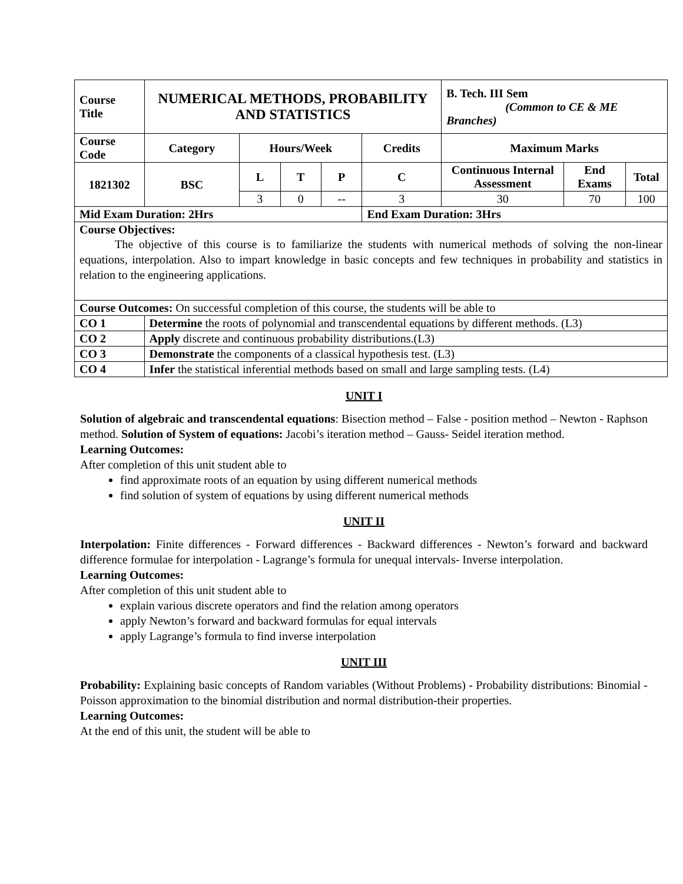| Course Title | NUMERICAL METHODS, PROBABILITY AND STATISTICS | | | | | B. Tech. III Sem (Common to CE & ME Branches) | | |
| Course Code | Category | Hours/Week | | | Credits | Maximum Marks | | |
| 1821302 | BSC | L | T | P | C | Continuous Internal Assessment | End Exams | Total |
| | | 3 | 0 | -- | 3 | 30 | 70 | 100 |
| Mid Exam Duration: 2Hrs | | | | | End Exam Duration: 3Hrs | | | |
| Course Objectives: The objective of this course is to familiarize the students with numerical methods of solving the non-linear equations, interpolation. Also to impart knowledge in basic concepts and few techniques in probability and statistics in relation to the engineering applications. | | | | | | | | |
| Course Outcomes: On successful completion of this course, the students will be able to | | | | | | | | |
| CO 1 | Determine the roots of polynomial and transcendental equations by different methods. (L3) | | | | | | | |
| CO 2 | Apply discrete and continuous probability distributions.(L3) | | | | | | | |
| CO 3 | Demonstrate the components of a classical hypothesis test. (L3) | | | | | | | |
| CO 4 | Infer the statistical inferential methods based on small and large sampling tests. (L4) | | | | | | | |
UNIT I
Solution of algebraic and transcendental equations: Bisection method – False - position method – Newton - Raphson method. Solution of System of equations: Jacobi’s iteration method – Gauss- Seidel iteration method.
Learning Outcomes:
After completion of this unit student able to
find approximate roots of an equation by using different numerical methods
find solution of system of equations by using different numerical methods
UNIT II
Interpolation: Finite differences - Forward differences - Backward differences - Newton’s forward and backward difference formulae for interpolation - Lagrange’s formula for unequal intervals- Inverse interpolation.
Learning Outcomes:
After completion of this unit student able to
explain various discrete operators and find the relation among operators
apply Newton’s forward and backward formulas for equal intervals
apply Lagrange’s formula to find inverse interpolation
UNIT III
Probability: Explaining basic concepts of Random variables (Without Problems) - Probability distributions: Binomial - Poisson approximation to the binomial distribution and normal distribution-their properties.
Learning Outcomes:
At the end of this unit, the student will be able to